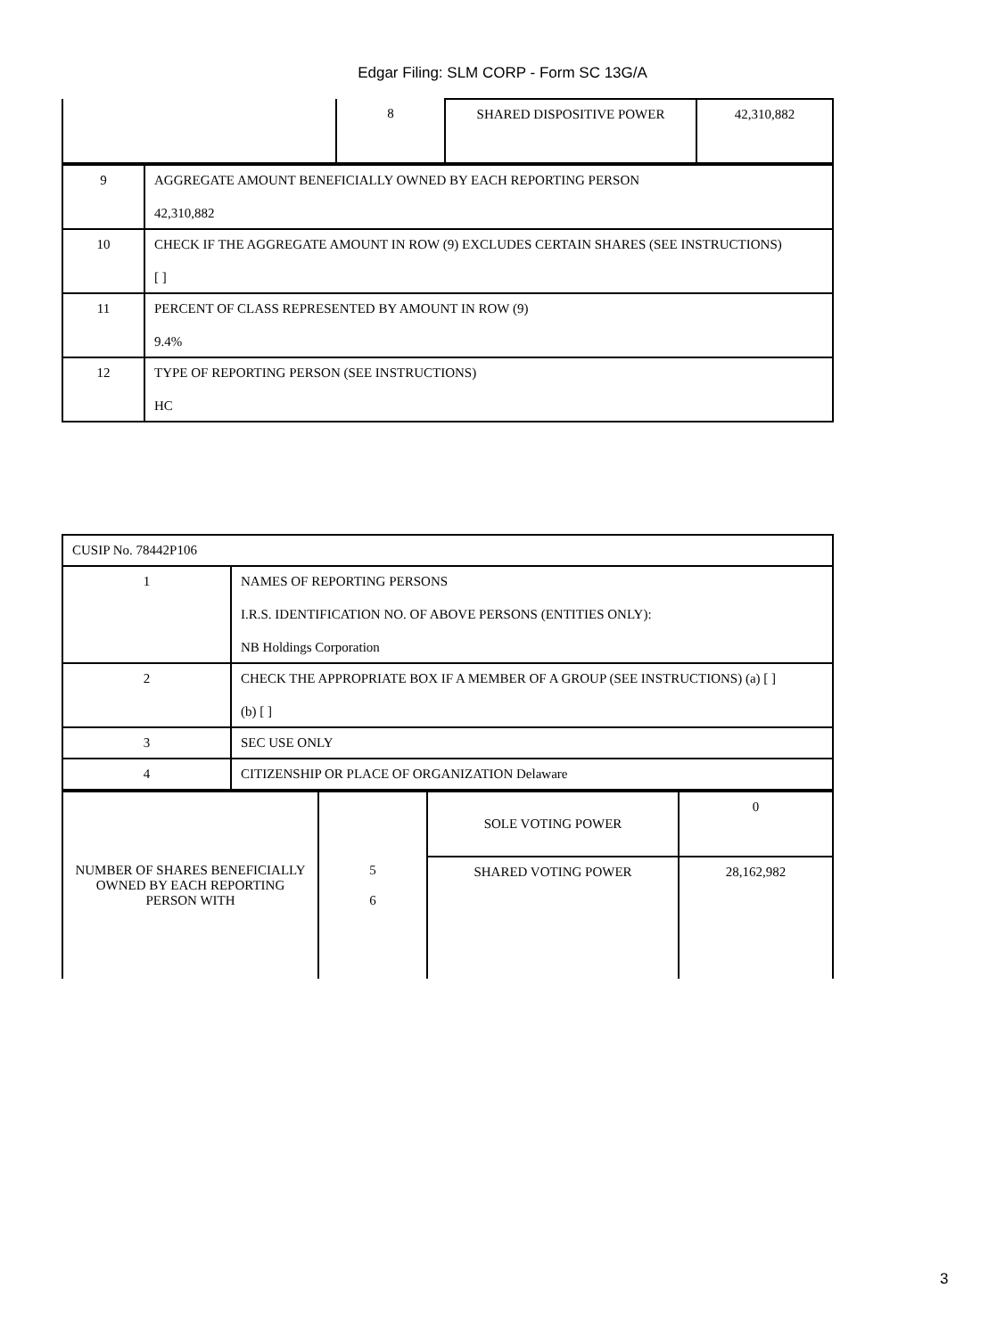Edgar Filing: SLM CORP - Form SC 13G/A
| | 8 | SHARED DISPOSITIVE POWER | 42,310,882 |
| 9 | AGGREGATE AMOUNT BENEFICIALLY OWNED BY EACH REPORTING PERSON 42,310,882 |
| 10 | CHECK IF THE AGGREGATE AMOUNT IN ROW (9) EXCLUDES CERTAIN SHARES (SEE INSTRUCTIONS) [ ] |
| 11 | PERCENT OF CLASS REPRESENTED BY AMOUNT IN ROW (9) 9.4% |
| 12 | TYPE OF REPORTING PERSON (SEE INSTRUCTIONS) HC |
| CUSIP No. 78442P106 | |
| 1 | NAMES OF REPORTING PERSONS I.R.S. IDENTIFICATION NO. OF ABOVE PERSONS (ENTITIES ONLY): NB Holdings Corporation |
| 2 | CHECK THE APPROPRIATE BOX IF A MEMBER OF A GROUP (SEE INSTRUCTIONS) (a) [ ] (b) [ ] |
| 3 | SEC USE ONLY |
| 4 | CITIZENSHIP OR PLACE OF ORGANIZATION Delaware |
| NUMBER OF SHARES BENEFICIALLY OWNED BY EACH REPORTING PERSON WITH | 5 6 | SOLE VOTING POWER | 0 |
| | | SHARED VOTING POWER | 28,162,982 |
3